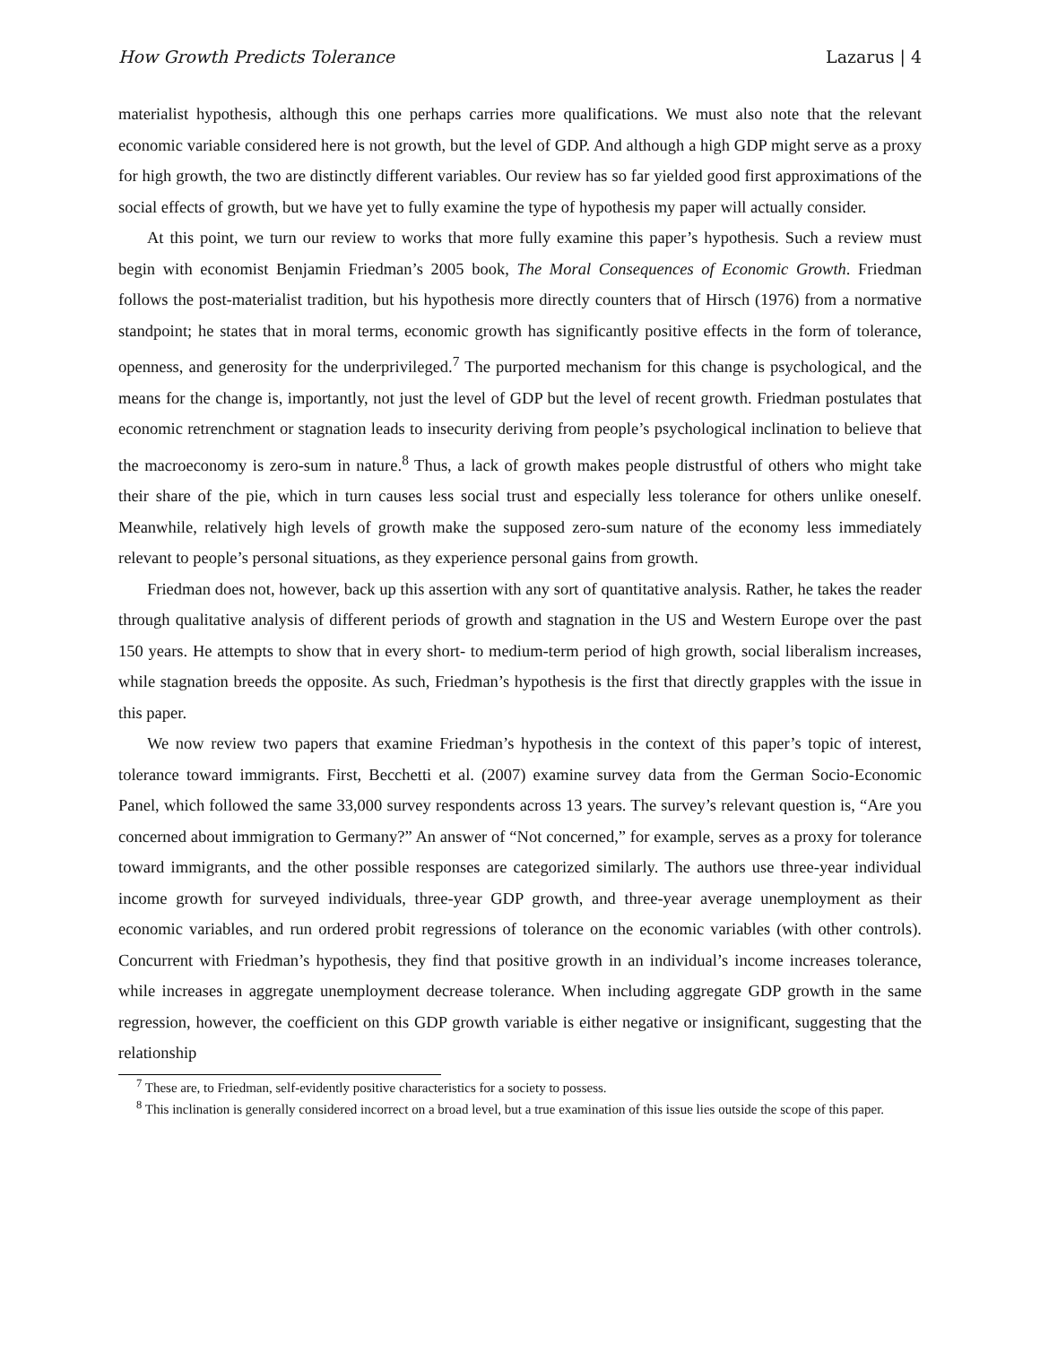How Growth Predicts Tolerance Lazarus | 4
materialist hypothesis, although this one perhaps carries more qualifications. We must also note that the relevant economic variable considered here is not growth, but the level of GDP. And although a high GDP might serve as a proxy for high growth, the two are distinctly different variables. Our review has so far yielded good first approximations of the social effects of growth, but we have yet to fully examine the type of hypothesis my paper will actually consider.
At this point, we turn our review to works that more fully examine this paper’s hypothesis. Such a review must begin with economist Benjamin Friedman’s 2005 book, The Moral Consequences of Economic Growth. Friedman follows the post-materialist tradition, but his hypothesis more directly counters that of Hirsch (1976) from a normative standpoint; he states that in moral terms, economic growth has significantly positive effects in the form of tolerance, openness, and generosity for the underprivileged.<sup>7</sup> The purported mechanism for this change is psychological, and the means for the change is, importantly, not just the level of GDP but the level of recent growth. Friedman postulates that economic retrenchment or stagnation leads to insecurity deriving from people’s psychological inclination to believe that the macroeconomy is zero-sum in nature.<sup>8</sup> Thus, a lack of growth makes people distrustful of others who might take their share of the pie, which in turn causes less social trust and especially less tolerance for others unlike oneself. Meanwhile, relatively high levels of growth make the supposed zero-sum nature of the economy less immediately relevant to people’s personal situations, as they experience personal gains from growth.
Friedman does not, however, back up this assertion with any sort of quantitative analysis. Rather, he takes the reader through qualitative analysis of different periods of growth and stagnation in the US and Western Europe over the past 150 years. He attempts to show that in every short- to medium-term period of high growth, social liberalism increases, while stagnation breeds the opposite. As such, Friedman’s hypothesis is the first that directly grapples with the issue in this paper.
We now review two papers that examine Friedman’s hypothesis in the context of this paper’s topic of interest, tolerance toward immigrants. First, Becchetti et al. (2007) examine survey data from the German Socio-Economic Panel, which followed the same 33,000 survey respondents across 13 years. The survey’s relevant question is, “Are you concerned about immigration to Germany?” An answer of “Not concerned,” for example, serves as a proxy for tolerance toward immigrants, and the other possible responses are categorized similarly. The authors use three-year individual income growth for surveyed individuals, three-year GDP growth, and three-year average unemployment as their economic variables, and run ordered probit regressions of tolerance on the economic variables (with other controls). Concurrent with Friedman’s hypothesis, they find that positive growth in an individual’s income increases tolerance, while increases in aggregate unemployment decrease tolerance. When including aggregate GDP growth in the same regression, however, the coefficient on this GDP growth variable is either negative or insignificant, suggesting that the relationship
<sup>7</sup> These are, to Friedman, self-evidently positive characteristics for a society to possess.
<sup>8</sup> This inclination is generally considered incorrect on a broad level, but a true examination of this issue lies outside the scope of this paper.